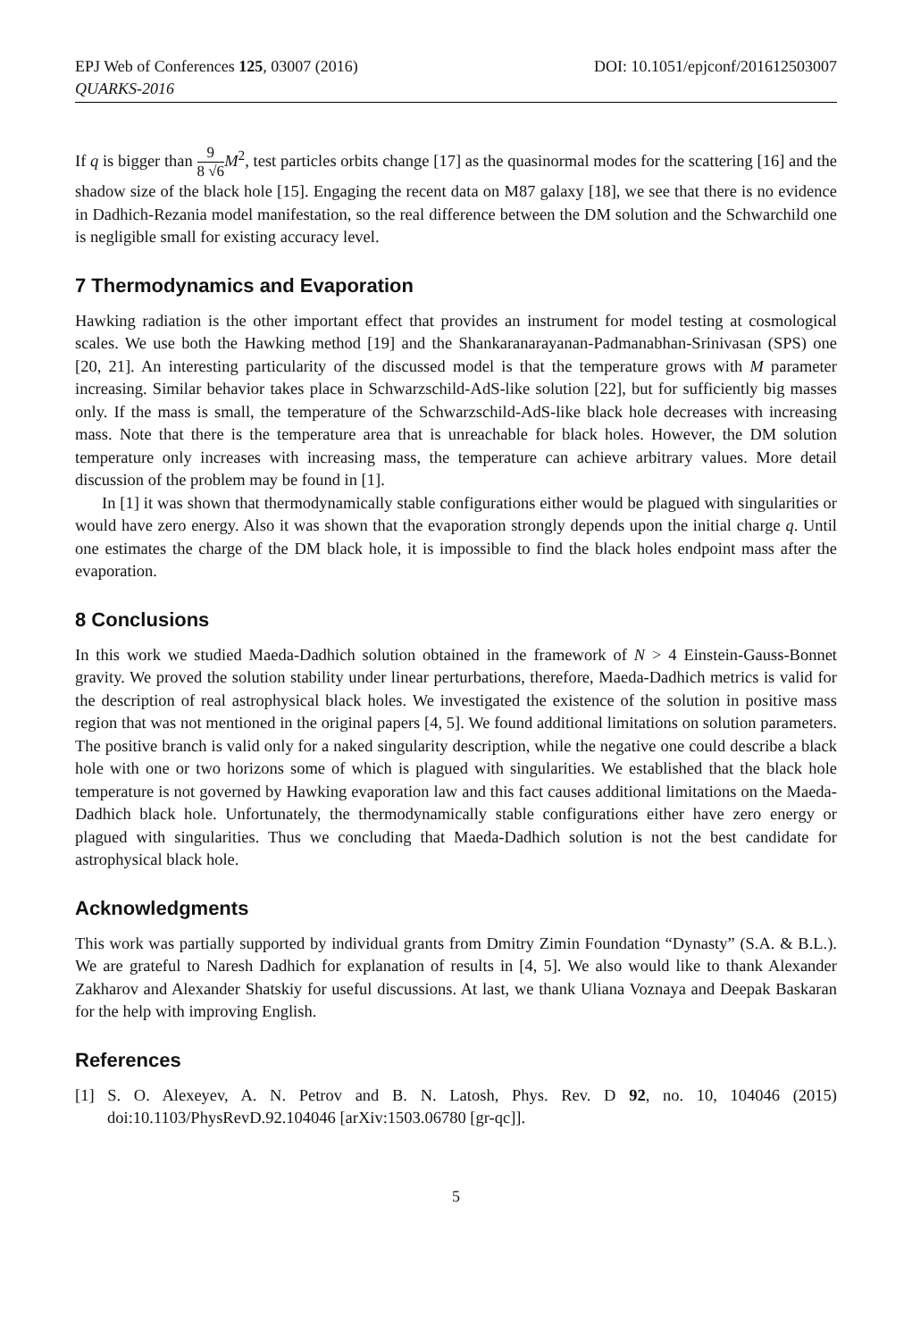EPJ Web of Conferences 125, 03007 (2016)
QUARKS-2016
DOI: 10.1051/epjconf/201612503007
If q is bigger than 9 8 √6 M<sup>2</sup>, test particles orbits change [17] as the quasinormal modes for the scattering [16] and the shadow size of the black hole [15]. Engaging the recent data on M87 galaxy [18], we see that there is no evidence in Dadhich-Rezania model manifestation, so the real difference between the DM solution and the Schwarchild one is negligible small for existing accuracy level.
7 Thermodynamics and Evaporation
Hawking radiation is the other important effect that provides an instrument for model testing at cosmological scales. We use both the Hawking method [19] and the Shankaranarayanan-Padmanabhan-Srinivasan (SPS) one [20, 21]. An interesting particularity of the discussed model is that the temperature grows with M parameter increasing. Similar behavior takes place in Schwarzschild-AdS-like solution [22], but for sufficiently big masses only. If the mass is small, the temperature of the Schwarzschild-AdS-like black hole decreases with increasing mass. Note that there is the temperature area that is unreachable for black holes. However, the DM solution temperature only increases with increasing mass, the temperature can achieve arbitrary values. More detail discussion of the problem may be found in [1].
In [1] it was shown that thermodynamically stable configurations either would be plagued with singularities or would have zero energy. Also it was shown that the evaporation strongly depends upon the initial charge q. Until one estimates the charge of the DM black hole, it is impossible to find the black holes endpoint mass after the evaporation.
8 Conclusions
In this work we studied Maeda-Dadhich solution obtained in the framework of N > 4 Einstein-Gauss-Bonnet gravity. We proved the solution stability under linear perturbations, therefore, Maeda-Dadhich metrics is valid for the description of real astrophysical black holes. We investigated the existence of the solution in positive mass region that was not mentioned in the original papers [4, 5]. We found additional limitations on solution parameters. The positive branch is valid only for a naked singularity description, while the negative one could describe a black hole with one or two horizons some of which is plagued with singularities. We established that the black hole temperature is not governed by Hawking evaporation law and this fact causes additional limitations on the Maeda-Dadhich black hole. Unfortunately, the thermodynamically stable configurations either have zero energy or plagued with singularities. Thus we concluding that Maeda-Dadhich solution is not the best candidate for astrophysical black hole.
Acknowledgments
This work was partially supported by individual grants from Dmitry Zimin Foundation “Dynasty” (S.A. & B.L.). We are grateful to Naresh Dadhich for explanation of results in [4, 5]. We also would like to thank Alexander Zakharov and Alexander Shatskiy for useful discussions. At last, we thank Uliana Voznaya and Deepak Baskaran for the help with improving English.
References
[1] S. O. Alexeyev, A. N. Petrov and B. N. Latosh, Phys. Rev. D 92, no. 10, 104046 (2015) doi:10.1103/PhysRevD.92.104046 [arXiv:1503.06780 [gr-qc]].
5